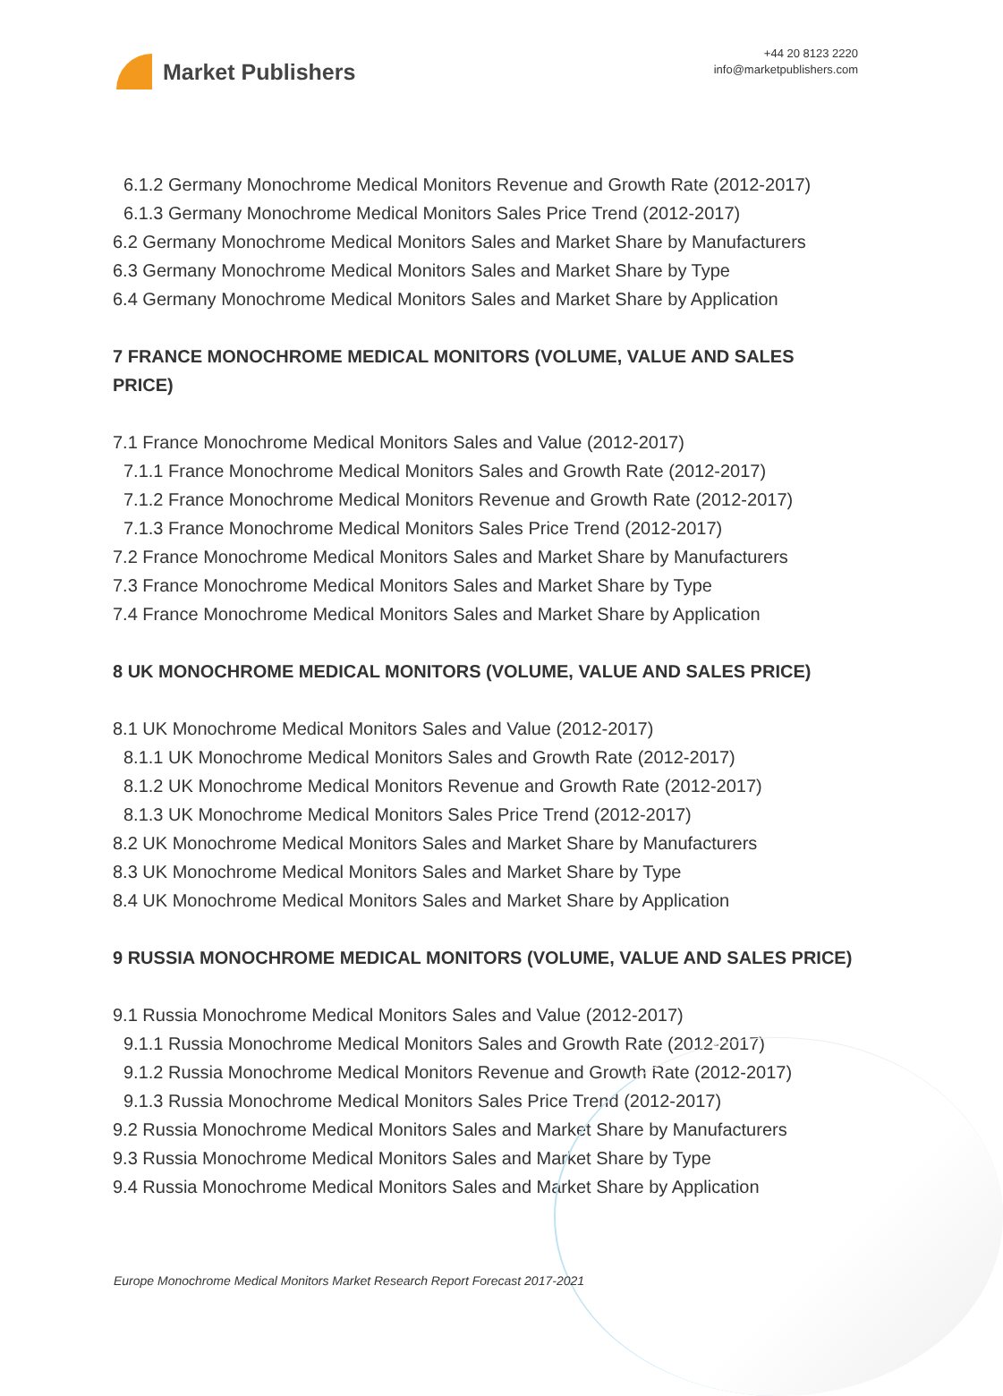Market Publishers
+44 20 8123 2220
info@marketpublishers.com
6.1.2 Germany Monochrome Medical Monitors Revenue and Growth Rate (2012-2017)
6.1.3 Germany Monochrome Medical Monitors Sales Price Trend (2012-2017)
6.2 Germany Monochrome Medical Monitors Sales and Market Share by Manufacturers
6.3 Germany Monochrome Medical Monitors Sales and Market Share by Type
6.4 Germany Monochrome Medical Monitors Sales and Market Share by Application
7 FRANCE MONOCHROME MEDICAL MONITORS (VOLUME, VALUE AND SALES PRICE)
7.1 France Monochrome Medical Monitors Sales and Value (2012-2017)
7.1.1 France Monochrome Medical Monitors Sales and Growth Rate (2012-2017)
7.1.2 France Monochrome Medical Monitors Revenue and Growth Rate (2012-2017)
7.1.3 France Monochrome Medical Monitors Sales Price Trend (2012-2017)
7.2 France Monochrome Medical Monitors Sales and Market Share by Manufacturers
7.3 France Monochrome Medical Monitors Sales and Market Share by Type
7.4 France Monochrome Medical Monitors Sales and Market Share by Application
8 UK MONOCHROME MEDICAL MONITORS (VOLUME, VALUE AND SALES PRICE)
8.1 UK Monochrome Medical Monitors Sales and Value (2012-2017)
8.1.1 UK Monochrome Medical Monitors Sales and Growth Rate (2012-2017)
8.1.2 UK Monochrome Medical Monitors Revenue and Growth Rate (2012-2017)
8.1.3 UK Monochrome Medical Monitors Sales Price Trend (2012-2017)
8.2 UK Monochrome Medical Monitors Sales and Market Share by Manufacturers
8.3 UK Monochrome Medical Monitors Sales and Market Share by Type
8.4 UK Monochrome Medical Monitors Sales and Market Share by Application
9 RUSSIA MONOCHROME MEDICAL MONITORS (VOLUME, VALUE AND SALES PRICE)
9.1 Russia Monochrome Medical Monitors Sales and Value (2012-2017)
9.1.1 Russia Monochrome Medical Monitors Sales and Growth Rate (2012-2017)
9.1.2 Russia Monochrome Medical Monitors Revenue and Growth Rate (2012-2017)
9.1.3 Russia Monochrome Medical Monitors Sales Price Trend (2012-2017)
9.2 Russia Monochrome Medical Monitors Sales and Market Share by Manufacturers
9.3 Russia Monochrome Medical Monitors Sales and Market Share by Type
9.4 Russia Monochrome Medical Monitors Sales and Market Share by Application
Europe Monochrome Medical Monitors Market Research Report Forecast 2017-2021